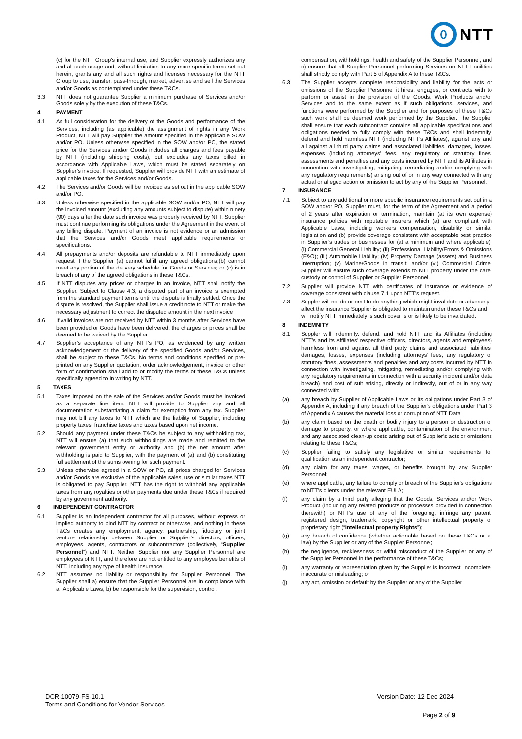NTT
(c) for the NTT Group’s internal use, and Supplier expressly authorizes any and all such usage and, without limitation to any more specific terms set out herein, grants any and all such rights and licenses necessary for the NTT Group to use, transfer, pass-through, market, advertise and sell the Services and/or Goods as contemplated under these T&Cs.
3.3 NTT does not guarantee Supplier a minimum purchase of Services and/or Goods solely by the execution of these T&Cs.
4 PAYMENT
4.1 As full consideration for the delivery of the Goods and performance of the Services, including (as applicable) the assignment of rights in any Work Product, NTT will pay Supplier the amount specified in the applicable SOW and/or PO. Unless otherwise specified in the SOW and/or PO, the stated price for the Services and/or Goods includes all charges and fees payable by NTT (including shipping costs), but excludes any taxes billed in accordance with Applicable Laws, which must be stated separately on Supplier’s invoice. If requested, Supplier will provide NTT with an estimate of applicable taxes for the Services and/or Goods.
4.2 The Services and/or Goods will be invoiced as set out in the applicable SOW and/or PO.
4.3 Unless otherwise specified in the applicable SOW and/or PO, NTT will pay the invoiced amount (excluding any amounts subject to dispute) within ninety (90) days after the date such invoice was properly received by NTT. Supplier must continue performing its obligations under the Agreement in the event of any billing dispute. Payment of an invoice is not evidence or an admission that the Services and/or Goods meet applicable requirements or specifications.
4.4 All prepayments and/or deposits are refundable to NTT immediately upon request if the Supplier (a) cannot fulfill any agreed obligations;(b) cannot meet any portion of the delivery schedule for Goods or Services; or (c) is in breach of any of the agreed obligations in these T&Cs.
4.5 If NTT disputes any prices or charges in an invoice, NTT shall notify the Supplier. Subject to Clause 4.3, a disputed part of an invoice is exempted from the standard payment terms until the dispute is finally settled. Once the dispute is resolved, the Supplier shall issue a credit note to NTT or make the necessary adjustment to correct the disputed amount in the next invoice
4.6 If valid invoices are not received by NTT within 3 months after Services have been provided or Goods have been delivered, the charges or prices shall be deemed to be waived by the Supplier.
4.7 Supplier’s acceptance of any NTT’s PO, as evidenced by any written acknowledgement or the delivery of the specified Goods and/or Services, shall be subject to these T&Cs. No terms and conditions specified or pre-printed on any Supplier quotation, order acknowledgement, invoice or other form of confirmation shall add to or modify the terms of these T&Cs unless specifically agreed to in writing by NTT.
5 TAXES
5.1 Taxes imposed on the sale of the Services and/or Goods must be invoiced as a separate line item. NTT will provide to Supplier any and all documentation substantiating a claim for exemption from any tax. Supplier may not bill any taxes to NTT which are the liability of Supplier, including property taxes, franchise taxes and taxes based upon net income.
5.2 Should any payment under these T&Cs be subject to any withholding tax, NTT will ensure (a) that such withholdings are made and remitted to the relevant government entity or authority and (b) the net amount after withholding is paid to Supplier, with the payment of (a) and (b) constituting full settlement of the sums owning for such payment.
5.3 Unless otherwise agreed in a SOW or PO, all prices charged for Services and/or Goods are exclusive of the applicable sales, use or similar taxes NTT is obligated to pay Supplier. NTT has the right to withhold any applicable taxes from any royalties or other payments due under these T&Cs if required by any government authority.
6 INDEPENDENT CONTRACTOR
6.1 Supplier is an independent contractor for all purposes, without express or implied authority to bind NTT by contract or otherwise, and nothing in these T&Cs creates any employment, agency, partnership, fiduciary or joint venture relationship between Supplier or Supplier’s directors, officers, employees, agents, contractors or subcontractors (collectively, “Supplier Personnel”) and NTT. Neither Supplier nor any Supplier Personnel are employees of NTT, and therefore are not entitled to any employee benefits of NTT, including any type of health insurance.
6.2 NTT assumes no liability or responsibility for Supplier Personnel. The Supplier shall a) ensure that the Supplier Personnel are in compliance with all Applicable Laws, b) be responsible for the supervision, control,
compensation, withholdings, health and safety of the Supplier Personnel, and c) ensure that all Supplier Personnel performing Services on NTT Facilities shall strictly comply with Part 5 of Appendix A to these T&Cs.
6.3 The Supplier accepts complete responsibility and liability for the acts or omissions of the Supplier Personnel it hires, engages, or contracts with to perform or assist in the provision of the Goods, Work Products and/or Services and to the same extent as if such obligations, services, and functions were performed by the Supplier and for purposes of these T&Cs such work shall be deemed work performed by the Supplier. The Supplier shall ensure that each subcontract contains all applicable specifications and obligations needed to fully comply with these T&Cs and shall indemnify, defend and hold harmless NTT (including NTT’s Affiliates), against any and all against all third party claims and associated liabilities, damages, losses, expenses (including attorneys’ fees, any regulatory or statutory fines, assessments and penalties and any costs incurred by NTT and its Affiliates in connection with investigating, mitigating, remediating and/or complying with any regulatory requirements) arising out of or in any way connected with any actual or alleged action or omission to act by any of the Supplier Personnel.
7 INSURANCE
7.1 Subject to any additional or more specific insurance requirements set out in a SOW and/or PO, Supplier must, for the term of the Agreement and a period of 2 years after expiration or termination, maintain (at its own expense) insurance policies with reputable insurers which (a) are compliant with Applicable Laws, including workers compensation, disability or similar legislation and (b) provide coverage consistent with acceptable best practice in Supplier’s trades or businesses for (at a minimum and where applicable): (i) Commercial General Liability; (ii) Professional Liability/Errors & Omissions (E&O); (iii) Automobile Liability; (iv) Property Damage (assets) and Business Interruption; (v) Marine/Goods in transit; and/or (vi) Commercial Crime. Supplier will ensure such coverage extends to NTT property under the care, custody or control of Supplier or Supplier Personnel.
7.2 Supplier will provide NTT with certificates of insurance or evidence of coverage consistent with clause 7.1 upon NTT’s request.
7.3 Suppler will not do or omit to do anything which might invalidate or adversely affect the insurance Supplier is obligated to maintain under these T&Cs and will notify NTT immediately is such cover is or is likely to be invalidated.
8 INDEMNITY
8.1 Suppler will indemnify, defend, and hold NTT and its Affiliates (including NTT’s and its Affiliates’ respective officers, directors, agents and employees) harmless from and against all third party claims and associated liabilities, damages, losses, expenses (including attorneys’ fees, any regulatory or statutory fines, assessments and penalties and any costs incurred by NTT in connection with investigating, mitigating, remediating and/or complying with any regulatory requirements in connection with a security incident and/or data breach) and cost of suit arising, directly or indirectly, out of or in any way connected with:
(a) any breach by Supplier of Applicable Laws or its obligations under Part 3 of Appendix A, including if any breach of the Supplier’s obligations under Part 3 of Appendix A causes the material loss or corruption of NTT Data;
(b) any claim based on the death or bodily injury to a person or destruction or damage to property, or where applicable, contamination of the environment and any associated clean-up costs arising out of Supplier’s acts or omissions relating to these T&Cs;
(c) Supplier failing to satisfy any legislative or similar requirements for qualification as an independent contractor;
(d) any claim for any taxes, wages, or benefits brought by any Supplier Personnel;
(e) where applicable, any failure to comply or breach of the Supplier’s obligations to NTT’s clients under the relevant EULA;
(f) any claim by a third party alleging that the Goods, Services and/or Work Product (including any related products or processes provided in connection therewith) or NTT’s use of any of the foregoing, infringe any patent, registered design, trademark, copyright or other intellectual property or proprietary right (“Intellectual property Rights”);
(g) any breach of confidence (whether actionable based on these T&Cs or at law) by the Supplier or any of the Supplier Personnel;
(h) the negligence, recklessness or wilful misconduct of the Supplier or any of the Supplier Personnel in the performance of these T&Cs;
(i) any warranty or representation given by the Supplier is incorrect, incomplete, inaccurate or misleading; or
(j) any act, omission or default by the Supplier or any of the Supplier
DCR-10079-FS-10.1
Terms and Conditions for Vendor Services
Version Date: 12 Dec 2024
Page 2 of 9